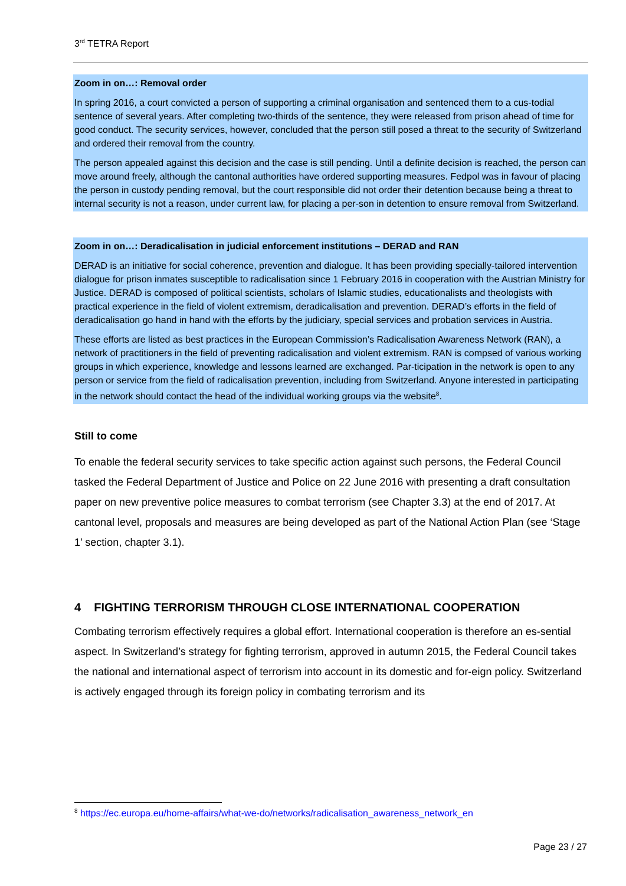3<sup>rd</sup> TETRA Report
Zoom in on…: Removal order
In spring 2016, a court convicted a person of supporting a criminal organisation and sentenced them to a cus-todial sentence of several years. After completing two-thirds of the sentence, they were released from prison ahead of time for good conduct. The security services, however, concluded that the person still posed a threat to the security of Switzerland and ordered their removal from the country.
The person appealed against this decision and the case is still pending. Until a definite decision is reached, the person can move around freely, although the cantonal authorities have ordered supporting measures. Fedpol was in favour of placing the person in custody pending removal, but the court responsible did not order their detention because being a threat to internal security is not a reason, under current law, for placing a per-son in detention to ensure removal from Switzerland.
Zoom in on…: Deradicalisation in judicial enforcement institutions – DERAD and RAN
DERAD is an initiative for social coherence, prevention and dialogue. It has been providing specially-tailored intervention dialogue for prison inmates susceptible to radicalisation since 1 February 2016 in cooperation with the Austrian Ministry for Justice. DERAD is composed of political scientists, scholars of Islamic studies, educationalists and theologists with practical experience in the field of violent extremism, deradicalisation and prevention. DERAD’s efforts in the field of deradicalisation go hand in hand with the efforts by the judiciary, special services and probation services in Austria.
These efforts are listed as best practices in the European Commission’s Radicalisation Awareness Network (RAN), a network of practitioners in the field of preventing radicalisation and violent extremism. RAN is compsed of various working groups in which experience, knowledge and lessons learned are exchanged. Par-ticipation in the network is open to any person or service from the field of radicalisation prevention, including from Switzerland. Anyone interested in participating in the network should contact the head of the individual working groups via the website<sup>8</sup>.
Still to come
To enable the federal security services to take specific action against such persons, the Federal Council tasked the Federal Department of Justice and Police on 22 June 2016 with presenting a draft consultation paper on new preventive police measures to combat terrorism (see Chapter 3.3) at the end of 2017. At cantonal level, proposals and measures are being developed as part of the National Action Plan (see ‘Stage 1’ section, chapter 3.1).
4 FIGHTING TERRORISM THROUGH CLOSE INTERNATIONAL COOPERATION
Combating terrorism effectively requires a global effort. International cooperation is therefore an es-sential aspect. In Switzerland’s strategy for fighting terrorism, approved in autumn 2015, the Federal Council takes the national and international aspect of terrorism into account in its domestic and for-eign policy. Switzerland is actively engaged through its foreign policy in combating terrorism and its
<sup>8</sup> https://ec.europa.eu/home-affairs/what-we-do/networks/radicalisation_awareness_network_en
Page 23 / 27